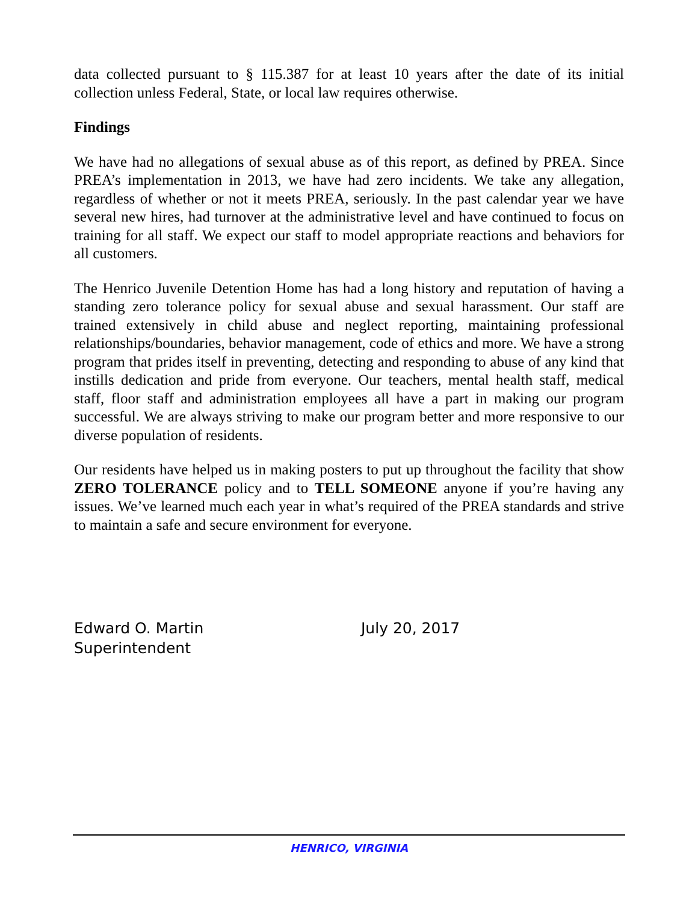data collected pursuant to § 115.387 for at least 10 years after the date of its initial collection unless Federal, State, or local law requires otherwise.
Findings
We have had no allegations of sexual abuse as of this report, as defined by PREA. Since PREA’s implementation in 2013, we have had zero incidents. We take any allegation, regardless of whether or not it meets PREA, seriously. In the past calendar year we have several new hires, had turnover at the administrative level and have continued to focus on training for all staff. We expect our staff to model appropriate reactions and behaviors for all customers.
The Henrico Juvenile Detention Home has had a long history and reputation of having a standing zero tolerance policy for sexual abuse and sexual harassment. Our staff are trained extensively in child abuse and neglect reporting, maintaining professional relationships/boundaries, behavior management, code of ethics and more. We have a strong program that prides itself in preventing, detecting and responding to abuse of any kind that instills dedication and pride from everyone. Our teachers, mental health staff, medical staff, floor staff and administration employees all have a part in making our program successful. We are always striving to make our program better and more responsive to our diverse population of residents.
Our residents have helped us in making posters to put up throughout the facility that show ZERO TOLERANCE policy and to TELL SOMEONE anyone if you’re having any issues. We’ve learned much each year in what’s required of the PREA standards and strive to maintain a safe and secure environment for everyone.
Edward O. Martin
Superintendent
July 20, 2017
HENRICO, VIRGINIA